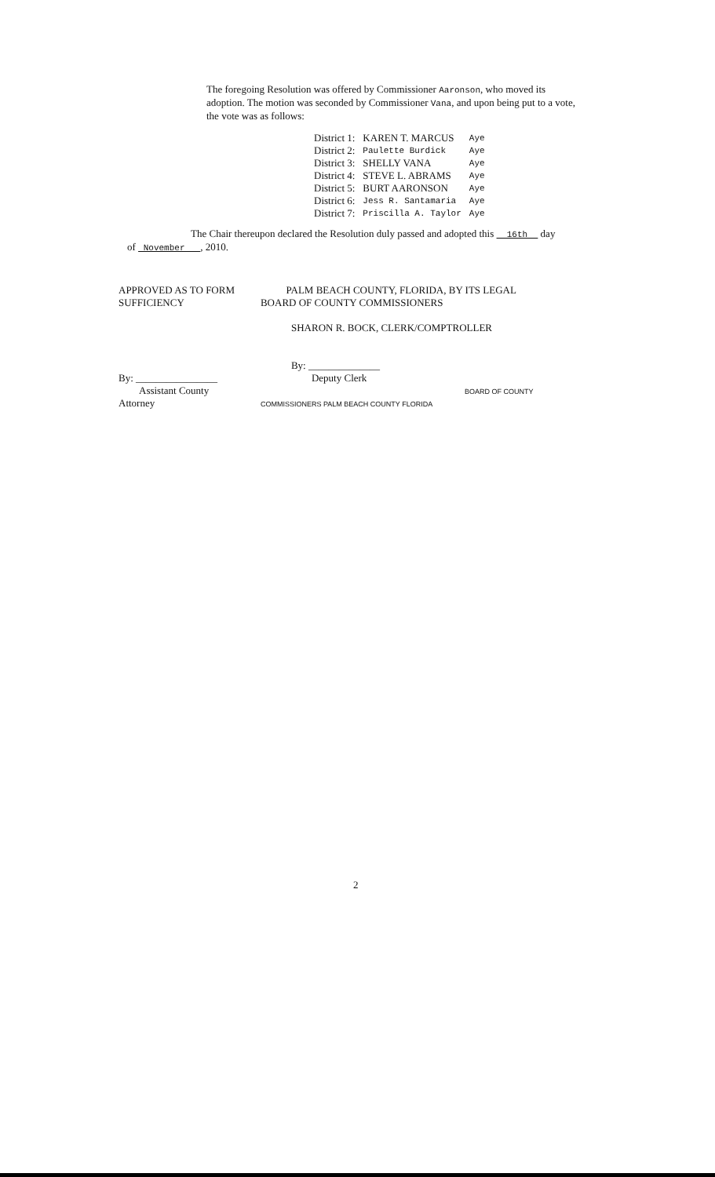The foregoing Resolution was offered by Commissioner Aaronson, who moved its adoption. The motion was seconded by Commissioner Vana, and upon being put to a vote, the vote was as follows:
| District 1: | KAREN T. MARCUS | Aye |
| District 2: | Paulette Burdick | Aye |
| District 3: | SHELLY VANA | Aye |
| District 4: | STEVE L. ABRAMS | Aye |
| District 5: | BURT AARONSON | Aye |
| District 6: | Jess R. Santamaria | Aye |
| District 7: | Priscilla A. Taylor | Aye |
The Chair thereupon declared the Resolution duly passed and adopted this 16th day
of November , 2010.
APPROVED AS TO FORM
SUFFICIENCY
By: ________________
Assistant County Attorney
PALM BEACH COUNTY, FLORIDA, BY ITS LEGAL
BOARD OF COUNTY COMMISSIONERS
SHARON R. BOCK, CLERK/COMPTROLLER
By: ______________
Deputy Clerk
BOARD OF COUNTY COMMISSIONERS PALM BEACH COUNTY FLORIDA
2